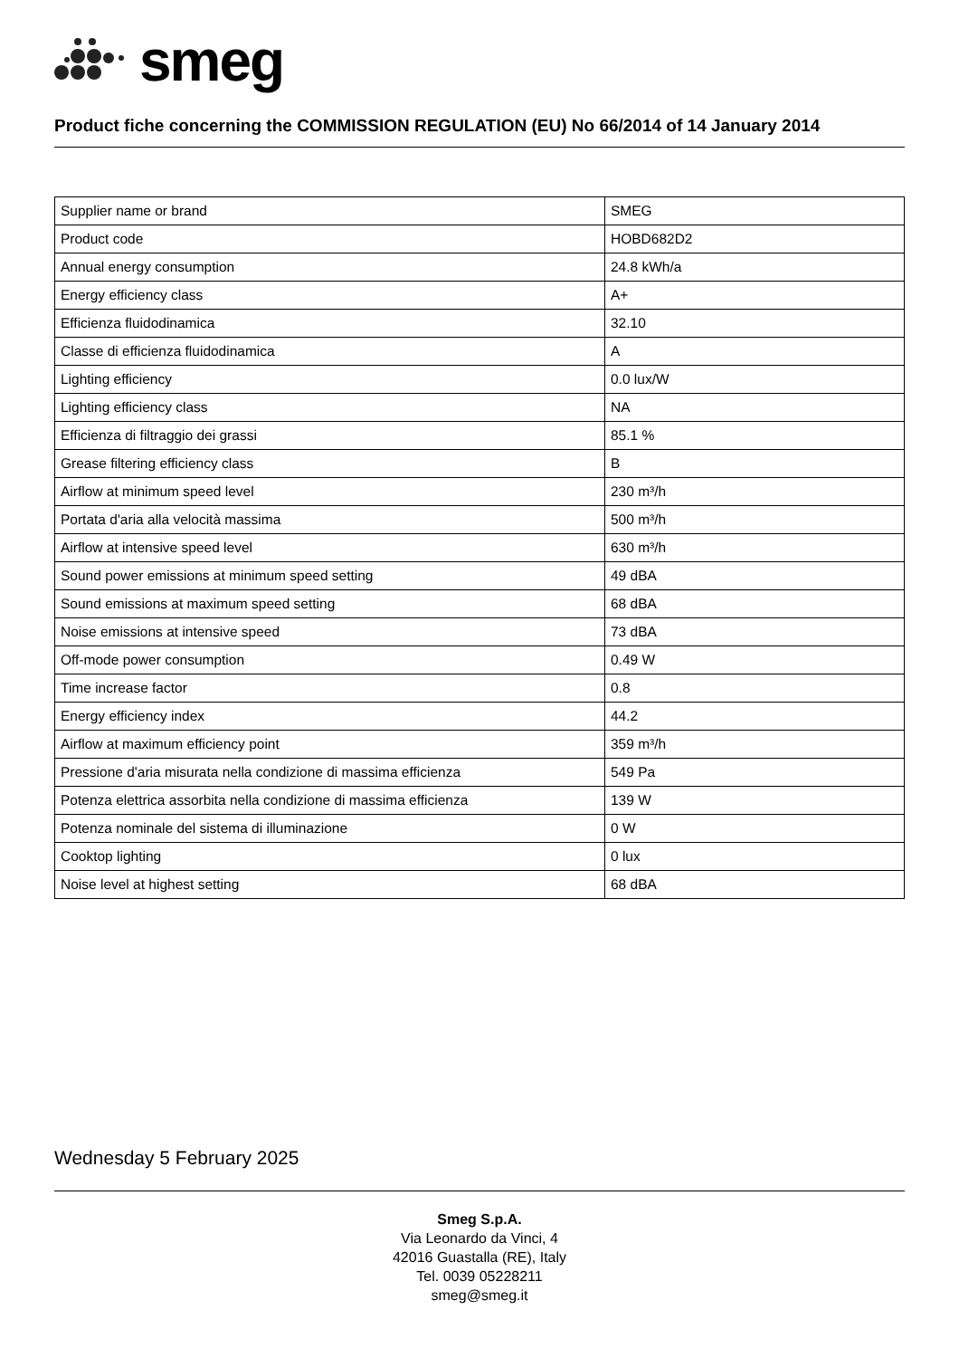smeg
Product fiche concerning the COMMISSION REGULATION (EU) No 66/2014 of 14 January 2014
| Supplier name or brand | SMEG |
| Product code | HOBD682D2 |
| Annual energy consumption | 24.8 kWh/a |
| Energy efficiency class | A+ |
| Efficienza fluidodinamica | 32.10 |
| Classe di efficienza fluidodinamica | A |
| Lighting efficiency | 0.0 lux/W |
| Lighting efficiency class | NA |
| Efficienza di filtraggio dei grassi | 85.1 % |
| Grease filtering efficiency class | B |
| Airflow at minimum speed level | 230 m³/h |
| Portata d'aria alla velocità massima | 500 m³/h |
| Airflow at intensive speed level | 630 m³/h |
| Sound power emissions at minimum speed setting | 49 dBA |
| Sound emissions at maximum speed setting | 68 dBA |
| Noise emissions at intensive speed | 73 dBA |
| Off-mode power consumption | 0.49 W |
| Time increase factor | 0.8 |
| Energy efficiency index | 44.2 |
| Airflow at maximum efficiency point | 359 m³/h |
| Pressione d'aria misurata nella condizione di massima efficienza | 549 Pa |
| Potenza elettrica assorbita nella condizione di massima efficienza | 139 W |
| Potenza nominale del sistema di illuminazione | 0 W |
| Cooktop lighting | 0 lux |
| Noise level at highest setting | 68 dBA |
Wednesday 5 February 2025
Smeg S.p.A.
Via Leonardo da Vinci, 4
42016 Guastalla (RE), Italy
Tel. 0039 05228211
smeg@smeg.it